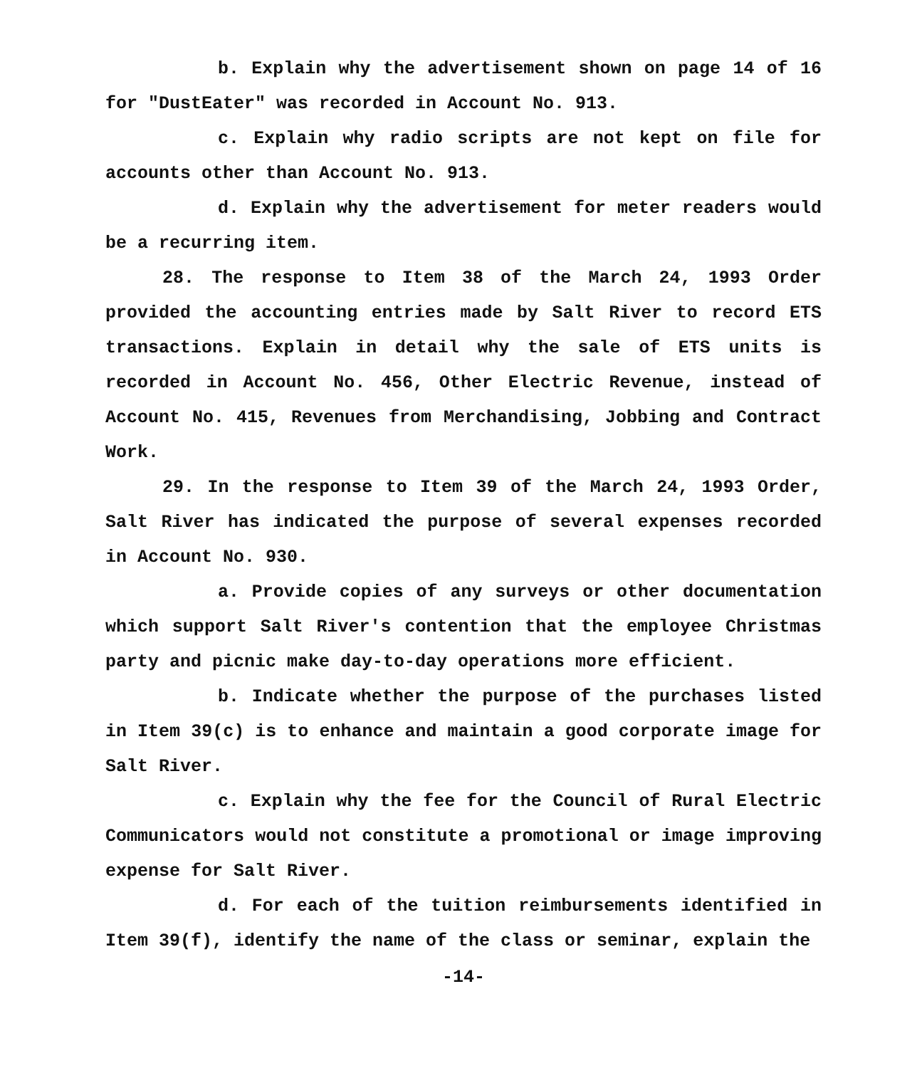b. Explain why the advertisement shown on page 14 of 16 for "DustEater" was recorded in Account No. 913.
c. Explain why radio scripts are not kept on file for accounts other than Account No. 913.
d. Explain why the advertisement for meter readers would be a recurring item.
28. The response to Item 38 of the March 24, 1993 Order provided the accounting entries made by Salt River to record ETS transactions. Explain in detail why the sale of ETS units is recorded in Account No. 456, Other Electric Revenue, instead of Account No. 415, Revenues from Merchandising, Jobbing and Contract Work.
29. In the response to Item 39 of the March 24, 1993 Order, Salt River has indicated the purpose of several expenses recorded in Account No. 930.
a. Provide copies of any surveys or other documentation which support Salt River's contention that the employee Christmas party and picnic make day-to-day operations more efficient.
b. Indicate whether the purpose of the purchases listed in Item 39(c) is to enhance and maintain a good corporate image for Salt River.
c. Explain why the fee for the Council of Rural Electric Communicators would not constitute a promotional or image improving expense for Salt River.
d. For each of the tuition reimbursements identified in Item 39(f), identify the name of the class or seminar, explain the
-14-